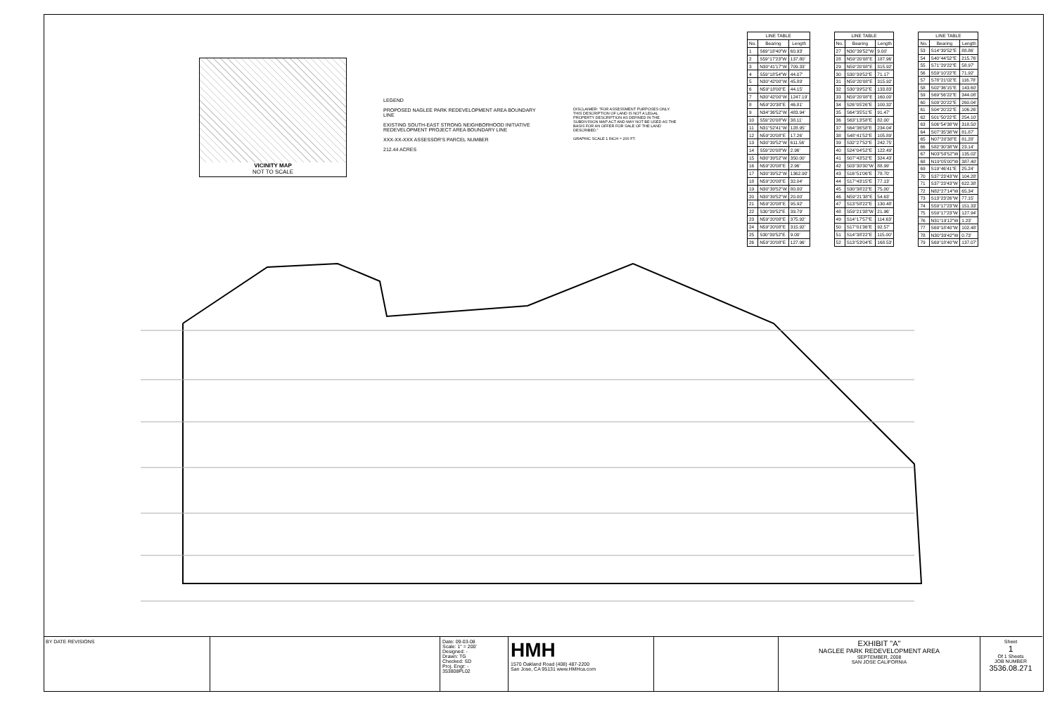VICINITY MAP
NOT TO SCALE
LEGEND
PROPOSED NAGLEE PARK REDEVELOPMENT AREA BOUNDARY LINE
EXISTING SOUTH-EAST STRONG NEIGHBORHOOD INITIATIVE REDEVELOPMENT PROJECT AREA BOUNDARY LINE
XXX-XX-XXX ASSESSOR'S PARCEL NUMBER
212.44 ACRES
DISCLAIMER: "FOR ASSESSMENT PURPOSES ONLY. THIS DESCRIPTION OF LAND IS NOT A LEGAL PROPERTY DESCRIPTION AS DEFINED IN THE SUBDIVISION MAP ACT AND MAY NOT BE USED AS THE BASIS FOR AN OFFER FOR SALE OF THE LAND DESCRIBED."
GRAPHIC SCALE 1 INCH = 200 FT.
| LINE TABLE | | |
| --- | --- | --- |
| No. | Bearing | Length |
| 1 | S69°18'40"W | 60.93' |
| 2 | S59°17'23"W | 137.80' |
| 3 | N30°41'17"W | 709.33' |
| 4 | S59°18'54"W | 44.07' |
| 5 | N30°42'00"W | 45.89' |
| 6 | N59°18'00"E | 44.15' |
| 7 | N30°42'00"W | 1247.19' |
| 8 | N59°20'38"E | 46.81' |
| 9 | N34°36'52"W | 483.94' |
| 10 | S59°20'08"W | 38.11' |
| 11 | N31°52'41"W | 128.95' |
| 12 | N59°20'08"E | 17.26' |
| 13 | N30°39'52"W | 611.56' |
| 14 | S59°20'08"W | 2.96' |
| 15 | N30°39'52"W | 350.00' |
| 16 | N59°20'08"E | 2.96' |
| 17 | N30°39'52"W | 1362.90' |
| 18 | N59°20'08"E | 32.04' |
| 19 | N30°39'52"W | 80.00' |
| 20 | N30°39'52"W | 20.00' |
| 21 | N59°20'08"E | 95.92' |
| 22 | S30°39'52"E | 39.79' |
| 23 | N59°20'08"E | 375.92' |
| 24 | N59°20'08"E | 315.92' |
| 25 | S30°39'52"E | 9.00' |
| 26 | N59°20'08"E | 127.96' |
| LINE TABLE | | |
| --- | --- | --- |
| No. | Bearing | Length |
| 27 | N30°39'52"W | 9.00' |
| 28 | N59°20'08"E | 187.96' |
| 29 | N59°20'08"E | 315.92' |
| 30 | S30°39'52"E | 71.17' |
| 31 | N59°20'08"E | 315.92' |
| 32 | S30°39'52"E | 133.83' |
| 33 | N59°20'08"E | 160.00' |
| 34 | S26°05'26"E | 100.32' |
| 35 | S64°35'51"E | 91.47' |
| 36 | S63°13'58"E | 82.00' |
| 37 | S64°36'58"E | 234.04' |
| 38 | S48°41'52"E | 105.89' |
| 39 | S32°27'52"E | 242.75' |
| 40 | S24°04'52"E | 122.49' |
| 41 | S07°43'52"E | 324.43' |
| 42 | S03°30'30"W | 88.99' |
| 43 | S16°51'06"E | 78.70' |
| 44 | S17°43'15"E | 77.13' |
| 45 | S30°38'22"E | 75.00' |
| 46 | N59°21'38"E | 54.63' |
| 47 | S13°58'22"E | 130.48' |
| 48 | S59°21'38"W | 21.96' |
| 49 | S14°17'57"E | 114.63' |
| 50 | S17°01'36"E | 92.57' |
| 51 | S14°38'22"E | 115.00' |
| 52 | S13°53'04"E | 168.53' |
| LINE TABLE | | |
| --- | --- | --- |
| No. | Bearing | Length |
| 53 | S14°39'52"E | 88.86' |
| 54 | S40°44'52"E | 215.76' |
| 55 | S71°29'22"E | 58.97' |
| 56 | S59°10'22"E | 71.92' |
| 57 | S78°21'02"E | 116.78' |
| 58 | S02°36'15"E | 143.60' |
| 59 | S69°56'22"E | 344.08' |
| 60 | S09°20'22"E | 260.04' |
| 61 | S04°20'22"E | 106.26' |
| 62 | S01°50'22"E | 254.10' |
| 63 | S06°54'38"W | 318.50' |
| 64 | S07°35'38"W | 81.87' |
| 65 | N07°20'38"E | 81.28' |
| 66 | S82°30'38"W | 23.14' |
| 67 | N03°58'52"W | 135.02' |
| 68 | N19°05'00"W | 387.40' |
| 69 | S19°46'41"E | 25.24' |
| 70 | S37°23'43"W | 104.28' |
| 71 | S37°23'43"W | 622.38' |
| 72 | N82°27'14"W | 65.34' |
| 73 | S13°23'26"W | 77.15' |
| 74 | S59°17'23"W | 151.33' |
| 75 | S59°17'23"W | 127.94' |
| 76 | N31°19'12"W | 1.23' |
| 77 | S69°18'40"W | 102.48' |
| 78 | N30°39'42"W | 0.73' |
| 79 | S69°18'40"W | 137.07' |
BY DATE REVISIONS Date: 09-03-08
Scale: 1" = 200'
Designed: -
Drawn: TG
Checked: SD
Proj. Engr: -
353808PL02
HMH
1570 Oakland Road (408) 487-2200
San Jose, CA 95131 www.HMHca.com
EXHIBIT "A"
NAGLEE PARK REDEVELOPMENT AREA
SEPTEMBER, 2008
SAN JOSE CALIFORNIA
Sheet
1
Of 1 Sheets
JOB NUMBER
3536.08.271